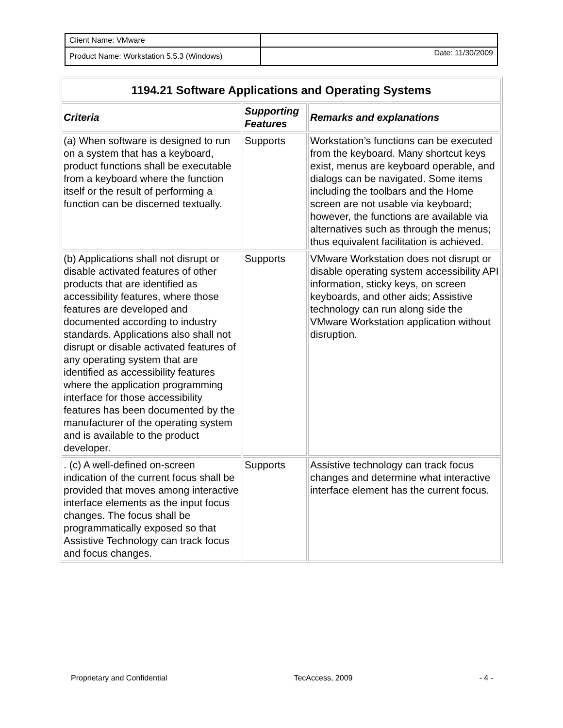| Client Name: VMware | |
| Product Name: Workstation 5.5.3 (Windows) | Date: 11/30/2009 |
| 1194.21 Software Applications and Operating Systems | | |
| --- | --- | --- |
| Criteria | Supporting Features | Remarks and explanations |
| (a) When software is designed to run on a system that has a keyboard, product functions shall be executable from a keyboard where the function itself or the result of performing a function can be discerned textually. | Supports | Workstation’s functions can be executed from the keyboard. Many shortcut keys exist, menus are keyboard operable, and dialogs can be navigated. Some items including the toolbars and the Home screen are not usable via keyboard; however, the functions are available via alternatives such as through the menus; thus equivalent facilitation is achieved. |
| (b) Applications shall not disrupt or disable activated features of other products that are identified as accessibility features, where those features are developed and documented according to industry standards. Applications also shall not disrupt or disable activated features of any operating system that are identified as accessibility features where the application programming interface for those accessibility features has been documented by the manufacturer of the operating system and is available to the product developer. | Supports | VMware Workstation does not disrupt or disable operating system accessibility API information, sticky keys, on screen keyboards, and other aids; Assistive technology can run along side the VMware Workstation application without disruption. |
| . (c) A well-defined on-screen indication of the current focus shall be provided that moves among interactive interface elements as the input focus changes. The focus shall be programmatically exposed so that Assistive Technology can track focus and focus changes. | Supports | Assistive technology can track focus changes and determine what interactive interface element has the current focus. |
Proprietary and Confidential TecAccess, 2009 - 4 -